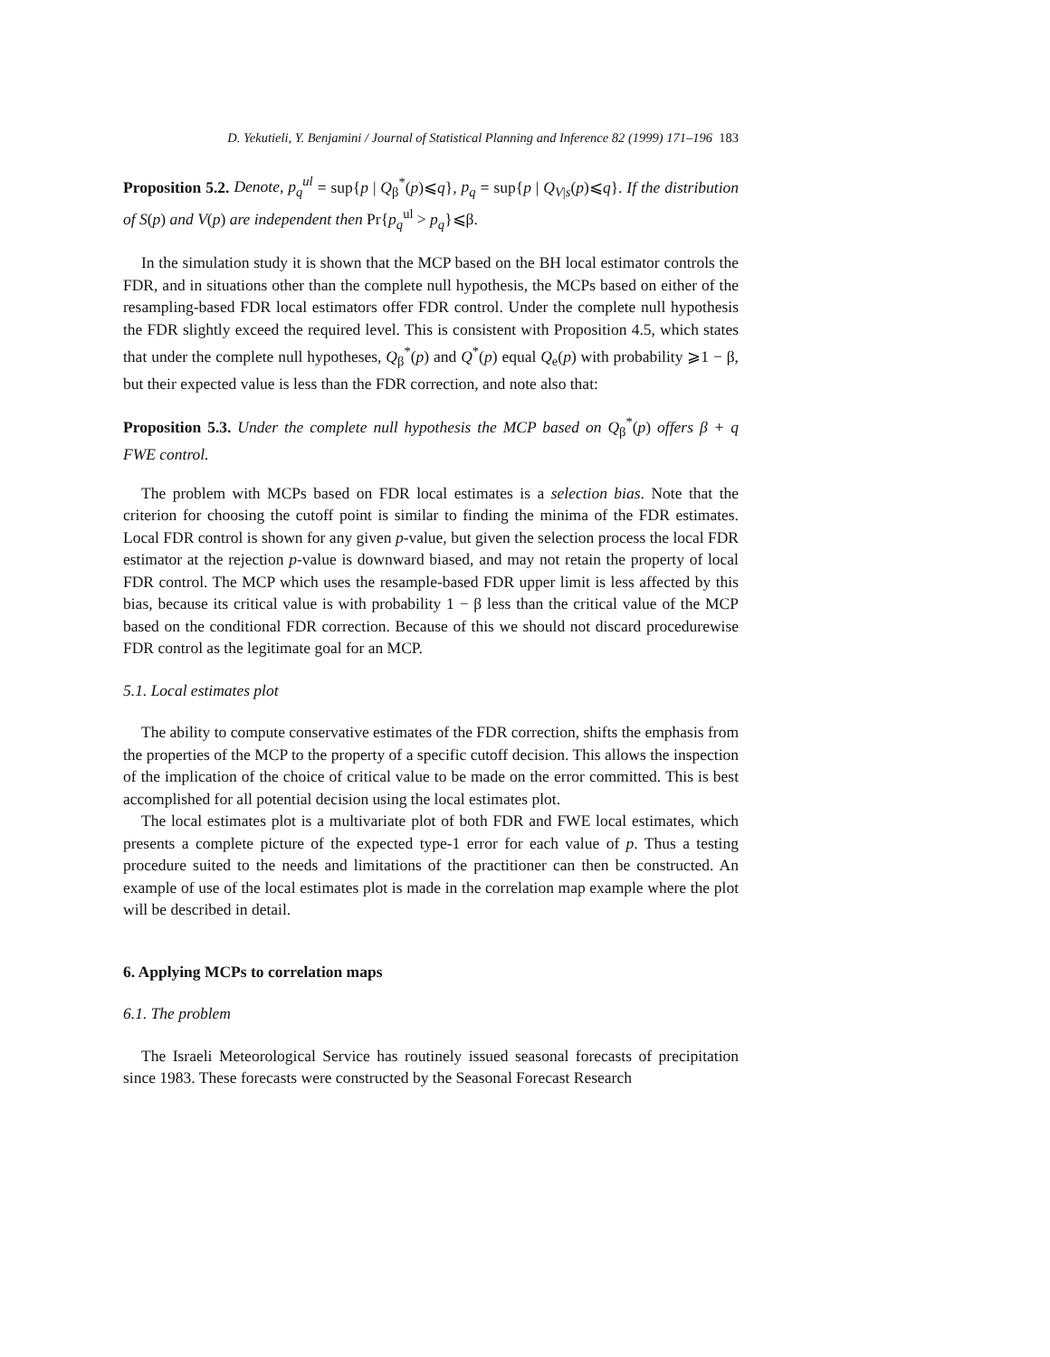D. Yekutieli, Y. Benjamini / Journal of Statistical Planning and Inference 82 (1999) 171–196 183
Proposition 5.2. Denote, p<sub>q</sub><sup>ul</sup> = sup{p | Q<sub>β</sub><sup>*</sup>(p)⩽q}, p<sub>q</sub> = sup{p | Q<sub>V|s</sub>(p)⩽q}. If the distribution of S(p) and V(p) are independent then Pr{p<sub>q</sub><sup>ul</sup> > p<sub>q</sub>}⩽β.
In the simulation study it is shown that the MCP based on the BH local estimator controls the FDR, and in situations other than the complete null hypothesis, the MCPs based on either of the resampling-based FDR local estimators offer FDR control. Under the complete null hypothesis the FDR slightly exceed the required level. This is consistent with Proposition 4.5, which states that under the complete null hypotheses, Q<sub>β</sub><sup>*</sup>(p) and Q<sup>*</sup>(p) equal Q<sub>e</sub>(p) with probability ⩾1 − β, but their expected value is less than the FDR correction, and note also that:
Proposition 5.3. Under the complete null hypothesis the MCP based on Q<sub>β</sub><sup>*</sup>(p) offers β + q FWE control.
The problem with MCPs based on FDR local estimates is a selection bias. Note that the criterion for choosing the cutoff point is similar to finding the minima of the FDR estimates. Local FDR control is shown for any given p-value, but given the selection process the local FDR estimator at the rejection p-value is downward biased, and may not retain the property of local FDR control. The MCP which uses the resample-based FDR upper limit is less affected by this bias, because its critical value is with probability 1 − β less than the critical value of the MCP based on the conditional FDR correction. Because of this we should not discard procedurewise FDR control as the legitimate goal for an MCP.
5.1. Local estimates plot
The ability to compute conservative estimates of the FDR correction, shifts the emphasis from the properties of the MCP to the property of a specific cutoff decision. This allows the inspection of the implication of the choice of critical value to be made on the error committed. This is best accomplished for all potential decision using the local estimates plot.
The local estimates plot is a multivariate plot of both FDR and FWE local estimates, which presents a complete picture of the expected type-1 error for each value of p. Thus a testing procedure suited to the needs and limitations of the practitioner can then be constructed. An example of use of the local estimates plot is made in the correlation map example where the plot will be described in detail.
6. Applying MCPs to correlation maps
6.1. The problem
The Israeli Meteorological Service has routinely issued seasonal forecasts of precipitation since 1983. These forecasts were constructed by the Seasonal Forecast Research